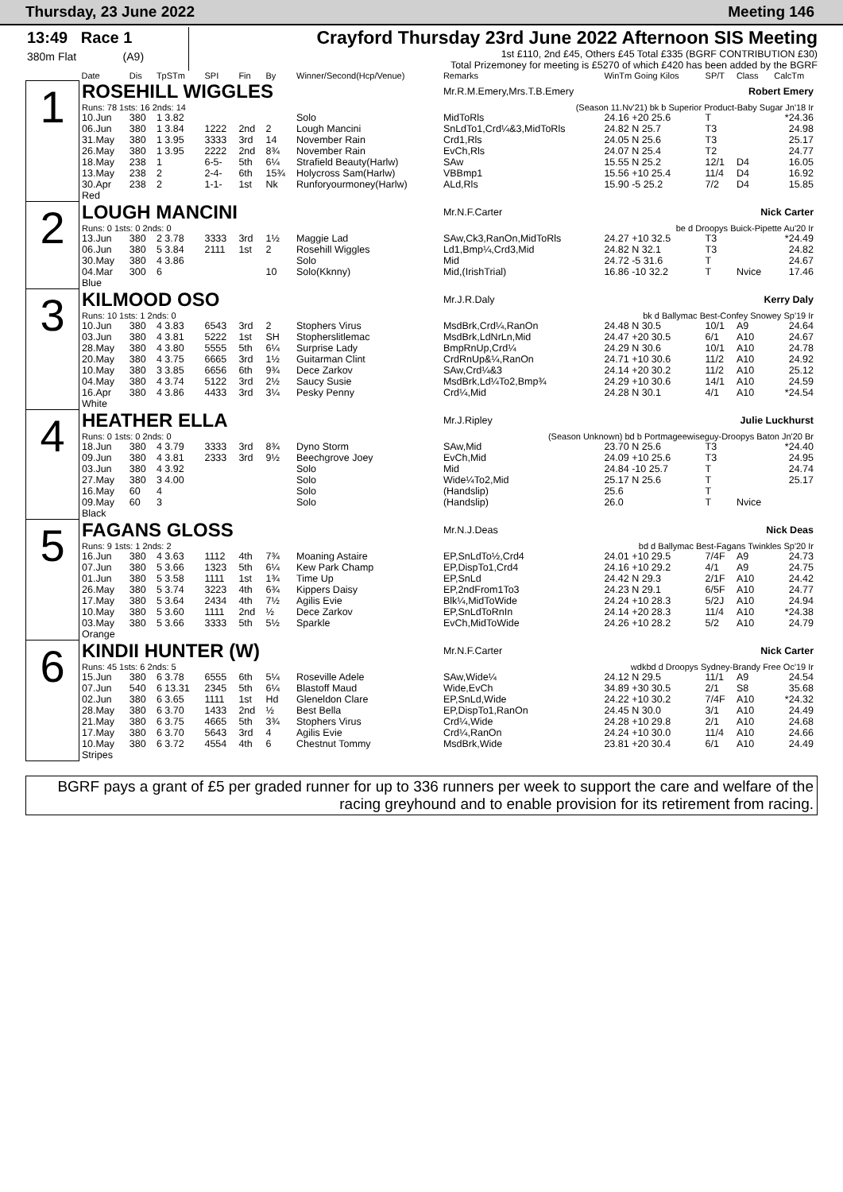Thursday, 23 June 2022 Meeting 146
13:49 Race 1
380m Flat (A9)
Crayford Thursday 23rd June 2022 Afternoon SIS Meeting
1st £110, 2nd £45, Others £45 Total £335 (BGRF CONTRIBUTION £30)
Total Prizemoney for meeting is £5270 of which £420 has been added by the BGRF
| | Date | Dis | TpSTm | SPI | Fin | By | Winner/Second(Hcp/Venue) | Remarks | WinTm Going Kilos | SP/T | Class | CalcTm |
| --- | --- | --- | --- | --- | --- | --- | --- | --- | --- | --- | --- | --- |
| 1 | ROSEHILL WIGGLES | | | | | | | Mr.R.M.Emery,Mrs.T.B.Emery Robert Emery | | | | |
| | Runs: 78 1sts: 16 2nds: 14 | | | | | (Season 11.Nv'21) bk b Superior Product-Baby Sugar Jn'18 Ir | | | | | | |
| | 10.Jun | 380 | 1 3.82 | | | | Solo | MidToRls | 24.16 +20 25.6 | T | | *24.36 |
| | 06.Jun | 380 | 1 3.84 | 1222 | 2nd | 2 | Lough Mancini | SnLdTo1,Crd¼&3,MidToRls | 24.82 N 25.7 | T3 | | 24.98 |
| | 31.May | 380 | 1 3.95 | 3333 | 3rd | 14 | November Rain | Crd1,Rls | 24.05 N 25.6 | T3 | | 25.17 |
| | 26.May | 380 | 1 3.95 | 2222 | 2nd | 8¾ | November Rain | EvCh,Rls | 24.07 N 25.4 | T2 | | 24.77 |
| | 18.May | 238 | 1 | 6-5- | 5th | 6¼ | Strafield Beauty(Harlw) | SAw | 15.55 N 25.2 | 12/1 | D4 | 16.05 |
| | 13.May | 238 | 2 | 2-4- | 6th | 15¾ | Holycross Sam(Harlw) | VBBmp1 | 15.56 +10 25.4 | 11/4 | D4 | 16.92 |
| | 30.Apr | 238 | 2 | 1-1- | 1st | Nk | Runforyourmoney(Harlw) | ALd,Rls | 15.90 -5 25.2 | 7/2 | D4 | 15.85 |
| | Red | | | | | | | | | | | |
| 2 | LOUGH MANCINI | | | | | | | Mr.N.F.Carter Nick Carter | | | | |
| | Runs: 0 1sts: 0 2nds: 0 | | | | | be d Droopys Buick-Pipette Au'20 Ir | | | | | | |
| | 13.Jun | 380 | 2 3.78 | 3333 | 3rd | 1½ | Maggie Lad | SAw,Ck3,RanOn,MidToRls | 24.27 +10 32.5 | T3 | | *24.49 |
| | 06.Jun | 380 | 5 3.84 | 2111 | 1st | 2 | Rosehill Wiggles | Ld1,Bmp¼,Crd3,Mid | 24.82 N 32.1 | T3 | | 24.82 |
| | 30.May | 380 | 4 3.86 | | | | Solo | Mid | 24.72 -5 31.6 | T | | 24.67 |
| | 04.Mar | 300 | 6 | | | 10 | Solo(Kknny) | Mid,(IrishTrial) | 16.86 -10 32.2 | T | Nvice | 17.46 |
| | Blue | | | | | | | | | | | |
| 3 | KILMOOD OSO | | | | | | | Mr.J.R.Daly Kerry Daly | | | | |
| | Runs: 10 1sts: 1 2nds: 0 | | | | | bk d Ballymac Best-Confey Snowey Sp'19 Ir | | | | | | |
| | 10.Jun | 380 | 4 3.83 | 6543 | 3rd | 2 | Stophers Virus | MsdBrk,Crd¼,RanOn | 24.48 N 30.5 | 10/1 | A9 | 24.64 |
| | 03.Jun | 380 | 4 3.81 | 5222 | 1st | SH | Stopherslitlemac | MsdBrk,LdNrLn,Mid | 24.47 +20 30.5 | 6/1 | A10 | 24.67 |
| | 28.May | 380 | 4 3.80 | 5555 | 5th | 6¼ | Surprise Lady | BmpRnUp,Crd¼ | 24.29 N 30.6 | 10/1 | A10 | 24.78 |
| | 20.May | 380 | 4 3.75 | 6665 | 3rd | 1½ | Guitarman Clint | CrdRnUp&¼,RanOn | 24.71 +10 30.6 | 11/2 | A10 | 24.92 |
| | 10.May | 380 | 3 3.85 | 6656 | 6th | 9¾ | Dece Zarkov | SAw,Crd¼&3 | 24.14 +20 30.2 | 11/2 | A10 | 25.12 |
| | 04.May | 380 | 4 3.74 | 5122 | 3rd | 2½ | Saucy Susie | MsdBrk,Ld¼To2,Bmp¾ | 24.29 +10 30.6 | 14/1 | A10 | 24.59 |
| | 16.Apr | 380 | 4 3.86 | 4433 | 3rd | 3¼ | Pesky Penny | Crd¼,Mid | 24.28 N 30.1 | 4/1 | A10 | *24.54 |
| | White | | | | | | | | | | | |
| 4 | HEATHER ELLA | | | | | | | Mr.J.Ripley Julie Luckhurst | | | | |
| | Runs: 0 1sts: 0 2nds: 0 | | | | | (Season Unknown) bd b Portmageewiseguy-Droopys Baton Jn'20 Br | | | | | | |
| | 18.Jun | 380 | 4 3.79 | 3333 | 3rd | 8¾ | Dyno Storm | SAw,Mid | 23.70 N 25.6 | T3 | | *24.40 |
| | 09.Jun | 380 | 4 3.81 | 2333 | 3rd | 9½ | Beechgrove Joey | EvCh,Mid | 24.09 +10 25.6 | T3 | | 24.95 |
| | 03.Jun | 380 | 4 3.92 | | | | Solo | Mid | 24.84 -10 25.7 | T | | 24.74 |
| | 27.May | 380 | 3 4.00 | | | | Solo | Wide¼To2,Mid | 25.17 N 25.6 | T | | 25.17 |
| | 16.May | 60 | 4 | | | | Solo | (Handslip) | 25.6 | T | | |
| | 09.May | 60 | 3 | | | | Solo | (Handslip) | 26.0 | T | Nvice | |
| | Black | | | | | | | | | | | |
| 5 | FAGANS GLOSS | | | | | | | Mr.N.J.Deas Nick Deas | | | | |
| | Runs: 9 1sts: 1 2nds: 2 | | | | | bd d Ballymac Best-Fagans Twinkles Sp'20 Ir | | | | | | |
| | 16.Jun | 380 | 4 3.63 | 1112 | 4th | 7¾ | Moaning Astaire | EP,SnLdTo½,Crd4 | 24.01 +10 29.5 | 7/4F | A9 | 24.73 |
| | 07.Jun | 380 | 5 3.66 | 1323 | 5th | 6¼ | Kew Park Champ | EP,DispTo1,Crd4 | 24.16 +10 29.2 | 4/1 | A9 | 24.75 |
| | 01.Jun | 380 | 5 3.58 | 1111 | 1st | 1¾ | Time Up | EP,SnLd | 24.42 N 29.3 | 2/1F | A10 | 24.42 |
| | 26.May | 380 | 5 3.74 | 3223 | 4th | 6¾ | Kippers Daisy | EP,2ndFrom1To3 | 24.23 N 29.1 | 6/5F | A10 | 24.77 |
| | 17.May | 380 | 5 3.64 | 2434 | 4th | 7½ | Agilis Evie | Blk¼,MidToWide | 24.24 +10 28.3 | 5/2J | A10 | 24.94 |
| | 10.May | 380 | 5 3.60 | 1111 | 2nd | ½ | Dece Zarkov | EP,SnLdToRnIn | 24.14 +20 28.3 | 11/4 | A10 | *24.38 |
| | 03.May | 380 | 5 3.66 | 3333 | 5th | 5½ | Sparkle | EvCh,MidToWide | 24.26 +10 28.2 | 5/2 | A10 | 24.79 |
| | Orange | | | | | | | | | | | |
| 6 | KINDII HUNTER (W) | | | | | | | Mr.N.F.Carter Nick Carter | | | | |
| | Runs: 45 1sts: 6 2nds: 5 | | | | | wdkbd d Droopys Sydney-Brandy Free Oc'19 Ir | | | | | | |
| | 15.Jun | 380 | 6 3.78 | 6555 | 6th | 5¼ | Roseville Adele | SAw,Wide¼ | 24.12 N 29.5 | 11/1 | A9 | 24.54 |
| | 07.Jun | 540 | 6 13.31 | 2345 | 5th | 6¼ | Blastoff Maud | Wide,EvCh | 34.89 +30 30.5 | 2/1 | S8 | 35.68 |
| | 02.Jun | 380 | 6 3.65 | 1111 | 1st | Hd | Gleneldon Clare | EP,SnLd,Wide | 24.22 +10 30.2 | 7/4F | A10 | *24.32 |
| | 28.May | 380 | 6 3.70 | 1433 | 2nd | ½ | Best Bella | EP,DispTo1,RanOn | 24.45 N 30.0 | 3/1 | A10 | 24.49 |
| | 21.May | 380 | 6 3.75 | 4665 | 5th | 3¾ | Stophers Virus | Crd¼,Wide | 24.28 +10 29.8 | 2/1 | A10 | 24.68 |
| | 17.May | 380 | 6 3.70 | 5643 | 3rd | 4 | Agilis Evie | Crd¼,RanOn | 24.24 +10 30.0 | 11/4 | A10 | 24.66 |
| | 10.May | 380 | 6 3.72 | 4554 | 4th | 6 | Chestnut Tommy | MsdBrk,Wide | 23.81 +20 30.4 | 6/1 | A10 | 24.49 |
| | Stripes | | | | | | | | | | | |
BGRF pays a grant of £5 per graded runner for up to 336 runners per week to support the care and welfare of the racing greyhound and to enable provision for its retirement from racing.